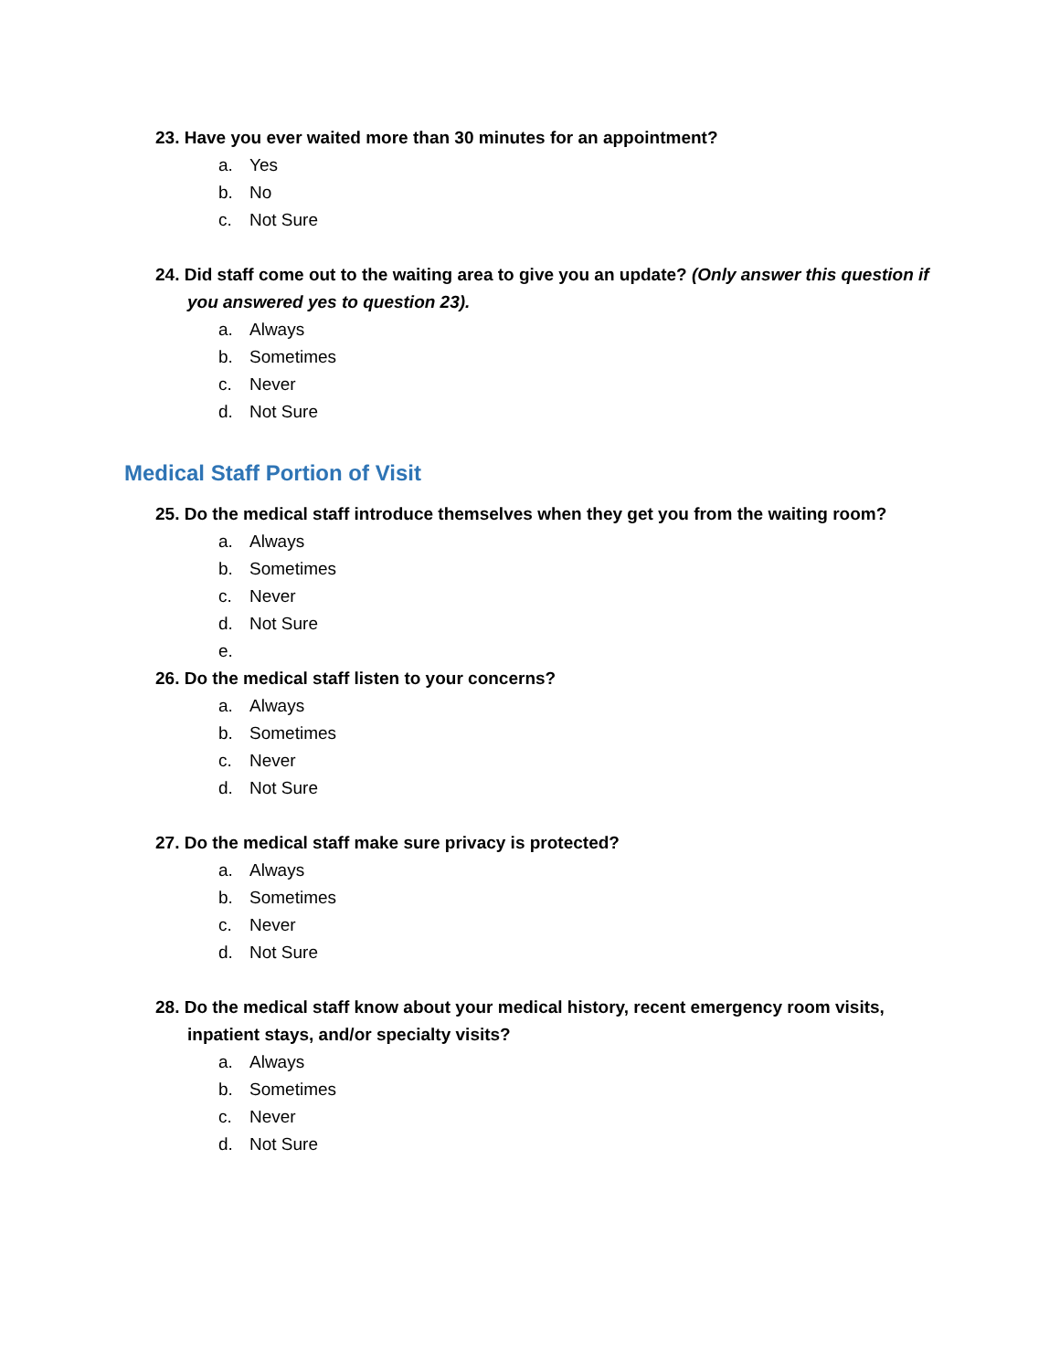23. Have you ever waited more than 30 minutes for an appointment?
a. Yes
b. No
c. Not Sure
24. Did staff come out to the waiting area to give you an update? (Only answer this question if you answered yes to question 23).
a. Always
b. Sometimes
c. Never
d. Not Sure
Medical Staff Portion of Visit
25. Do the medical staff introduce themselves when they get you from the waiting room?
a. Always
b. Sometimes
c. Never
d. Not Sure
e.
26. Do the medical staff listen to your concerns?
a. Always
b. Sometimes
c. Never
d. Not Sure
27. Do the medical staff make sure privacy is protected?
a. Always
b. Sometimes
c. Never
d. Not Sure
28. Do the medical staff know about your medical history, recent emergency room visits, inpatient stays, and/or specialty visits?
a. Always
b. Sometimes
c. Never
d. Not Sure